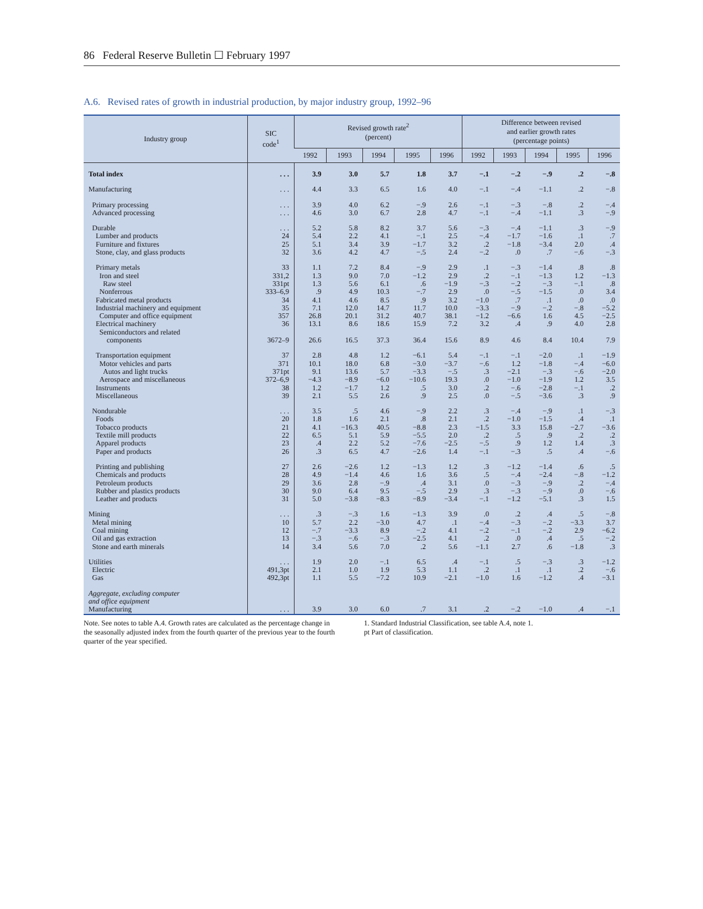86 Federal Reserve Bulletin ☐ February 1997
A.6. Revised rates of growth in industrial production, by major industry group, 1992–96
| Industry group | SIC code<sup>1</sup> | Revised growth rate<sup>2</sup> (percent) | | | | | Difference between revised and earlier growth rates (percentage points) | | | | |
| --- | --- | --- | --- | --- | --- | --- | --- | --- | --- | --- | --- |
| | | 1992 | 1993 | 1994 | 1995 | 1996 | 1992 | 1993 | 1994 | 1995 | 1996 |
| Total index | . . . | 3.9 | 3.0 | 5.7 | 1.8 | 3.7 | −.1 | −.2 | −.9 | .2 | −.8 |
| Manufacturing | . . . | 4.4 | 3.3 | 6.5 | 1.6 | 4.0 | −.1 | −.4 | −1.1 | .2 | −.8 |
| Primary processing | . . . | 3.9 | 4.0 | 6.2 | −.9 | 2.6 | −.1 | −.3 | −.8 | .2 | −.4 |
| Advanced processing | . . . | 4.6 | 3.0 | 6.7 | 2.8 | 4.7 | −.1 | −.4 | −1.1 | .3 | −.9 |
| Durable | . . . | 5.2 | 5.8 | 8.2 | 3.7 | 5.6 | −.3 | −.4 | −1.1 | .3 | −.9 |
| Lumber and products | 24 | 5.4 | 2.2 | 4.1 | −.1 | 2.5 | −.4 | −1.7 | −1.6 | .1 | .7 |
| Furniture and fixtures | 25 | 5.1 | 3.4 | 3.9 | −1.7 | 3.2 | .2 | −1.8 | −3.4 | 2.0 | .4 |
| Stone, clay, and glass products | 32 | 3.6 | 4.2 | 4.7 | −.5 | 2.4 | −.2 | .0 | .7 | −.6 | −.3 |
| Primary metals | 33 | 1.1 | 7.2 | 8.4 | −.9 | 2.9 | .1 | −.3 | −1.4 | .8 | .8 |
| Iron and steel | 331,2 | 1.3 | 9.0 | 7.0 | −1.2 | 2.9 | .2 | −.1 | −1.3 | 1.2 | −1.3 |
| Raw steel | 331pt | 1.3 | 5.6 | 6.1 | .6 | −1.9 | −.3 | −.2 | −.3 | −.1 | .8 |
| Nonferrous | 333–6,9 | .9 | 4.9 | 10.3 | −.7 | 2.9 | .0 | −.5 | −1.5 | .0 | 3.4 |
| Fabricated metal products | 34 | 4.1 | 4.6 | 8.5 | .9 | 3.2 | −1.0 | .7 | .1 | .0 | .0 |
| Industrial machinery and equipment | 35 | 7.1 | 12.0 | 14.7 | 11.7 | 10.0 | −3.3 | −.9 | −.2 | −.8 | −5.2 |
| Computer and office equipment | 357 | 26.8 | 20.1 | 31.2 | 40.7 | 38.1 | −1.2 | −6.6 | 1.6 | 4.5 | −2.5 |
| Electrical machinery | 36 | 13.1 | 8.6 | 18.6 | 15.9 | 7.2 | 3.2 | .4 | .9 | 4.0 | 2.8 |
| Semiconductors and related components | 3672–9 | 26.6 | 16.5 | 37.3 | 36.4 | 15.6 | 8.9 | 4.6 | 8.4 | 10.4 | 7.9 |
| Transportation equipment | 37 | 2.8 | 4.8 | 1.2 | −6.1 | 5.4 | −.1 | −.1 | −2.0 | .1 | −1.9 |
| Motor vehicles and parts | 371 | 10.1 | 18.0 | 6.8 | −3.0 | −3.7 | −.6 | 1.2 | −1.8 | −.4 | −6.0 |
| Autos and light trucks | 371pt | 9.1 | 13.6 | 5.7 | −3.3 | −.5 | .3 | −2.1 | −.3 | −.6 | −2.0 |
| Aerospace and miscellaneous | 372–6,9 | −4.3 | −8.9 | −6.0 | −10.6 | 19.3 | .0 | −1.0 | −1.9 | 1.2 | 3.5 |
| Instruments | 38 | 1.2 | −1.7 | 1.2 | .5 | 3.0 | .2 | −.6 | −2.8 | −.1 | .2 |
| Miscellaneous | 39 | 2.1 | 5.5 | 2.6 | .9 | 2.5 | .0 | −.5 | −3.6 | .3 | .9 |
| Nondurable | . . . | 3.5 | .5 | 4.6 | −.9 | 2.2 | .3 | −.4 | −.9 | .1 | −.3 |
| Foods | 20 | 1.8 | 1.6 | 2.1 | .8 | 2.1 | .2 | −1.0 | −1.5 | .4 | .1 |
| Tobacco products | 21 | 4.1 | −16.3 | 40.5 | −8.8 | 2.3 | −1.5 | 3.3 | 15.8 | −2.7 | −3.6 |
| Textile mill products | 22 | 6.5 | 5.1 | 5.9 | −5.5 | 2.0 | .2 | .5 | .9 | .2 | .2 |
| Apparel products | 23 | .4 | 2.2 | 5.2 | −7.6 | −2.5 | −.5 | .9 | 1.2 | 1.4 | .3 |
| Paper and products | 26 | .3 | 6.5 | 4.7 | −2.6 | 1.4 | −.1 | −.3 | .5 | .4 | −.6 |
| Printing and publishing | 27 | 2.6 | −2.6 | 1.2 | −1.3 | 1.2 | .3 | −1.2 | −1.4 | .6 | .5 |
| Chemicals and products | 28 | 4.9 | −1.4 | 4.6 | 1.6 | 3.6 | .5 | −.4 | −2.4 | −.8 | −1.2 |
| Petroleum products | 29 | 3.6 | 2.8 | −.9 | .4 | 3.1 | .0 | −.3 | −.9 | .2 | −.4 |
| Rubber and plastics products | 30 | 9.0 | 6.4 | 9.5 | −.5 | 2.9 | .3 | −.3 | −.9 | .0 | −.6 |
| Leather and products | 31 | 5.0 | −3.8 | −8.3 | −8.9 | −3.4 | −.1 | −1.2 | −5.1 | .3 | 1.5 |
| Mining | . . . | .3 | −.3 | 1.6 | −1.3 | 3.9 | .0 | .2 | .4 | .5 | −.8 |
| Metal mining | 10 | 5.7 | 2.2 | −3.0 | 4.7 | .1 | −.4 | −.3 | −.2 | −3.3 | 3.7 |
| Coal mining | 12 | −.7 | −3.3 | 8.9 | −.2 | 4.1 | −.2 | −.1 | −.2 | 2.9 | −6.2 |
| Oil and gas extraction | 13 | −.3 | −.6 | −.3 | −2.5 | 4.1 | .2 | .0 | .4 | .5 | −.2 |
| Stone and earth minerals | 14 | 3.4 | 5.6 | 7.0 | .2 | 5.6 | −1.1 | 2.7 | .6 | −1.8 | .3 |
| Utilities | . . . | 1.9 | 2.0 | −.1 | 6.5 | .4 | −.1 | .5 | −.3 | .3 | −1.2 |
| Electric | 491,3pt | 2.1 | 1.0 | 1.9 | 5.3 | 1.1 | .2 | .1 | .1 | .2 | −.6 |
| Gas | 492,3pt | 1.1 | 5.5 | −7.2 | 10.9 | −2.1 | −1.0 | 1.6 | −1.2 | .4 | −3.1 |
| Aggregate, excluding computer and office equipment Manufacturing | . . . | 3.9 | 3.0 | 6.0 | .7 | 3.1 | .2 | −.2 | −1.0 | .4 | −.1 |
Note. See notes to table A.4. Growth rates are calculated as the percentage change in the seasonally adjusted index from the fourth quarter of the previous year to the fourth quarter of the year specified.
1. Standard Industrial Classification, see table A.4, note 1.
pt Part of classification.